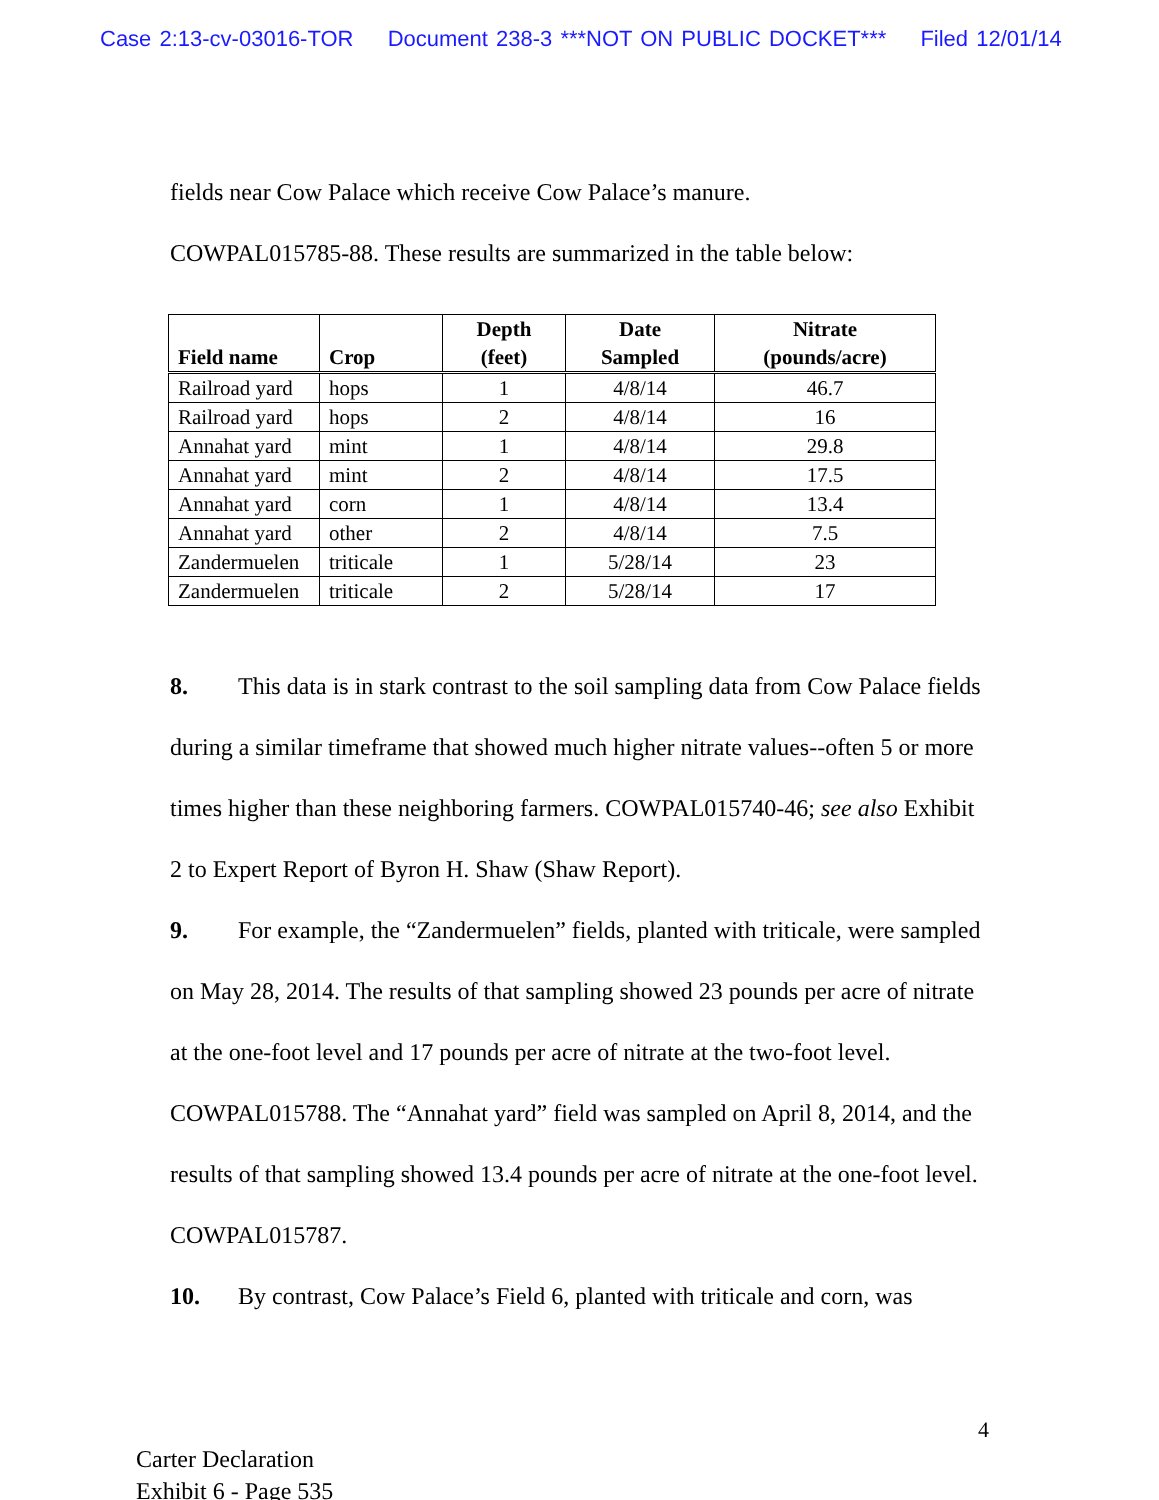Case 2:13-cv-03016-TOR Document 238-3 ***NOT ON PUBLIC DOCKET*** Filed 12/01/14
fields near Cow Palace which receive Cow Palace’s manure.
COWPAL015785-88. These results are summarized in the table below:
| Field name | Crop | Depth (feet) | Date Sampled | Nitrate (pounds/acre) |
| --- | --- | --- | --- | --- |
| Railroad yard | hops | 1 | 4/8/14 | 46.7 |
| Railroad yard | hops | 2 | 4/8/14 | 16 |
| Annahat yard | mint | 1 | 4/8/14 | 29.8 |
| Annahat yard | mint | 2 | 4/8/14 | 17.5 |
| Annahat yard | corn | 1 | 4/8/14 | 13.4 |
| Annahat yard | other | 2 | 4/8/14 | 7.5 |
| Zandermuelen | triticale | 1 | 5/28/14 | 23 |
| Zandermuelen | triticale | 2 | 5/28/14 | 17 |
8. This data is in stark contrast to the soil sampling data from Cow Palace fields during a similar timeframe that showed much higher nitrate values--often 5 or more times higher than these neighboring farmers. COWPAL015740-46; see also Exhibit 2 to Expert Report of Byron H. Shaw (Shaw Report).
9. For example, the “Zandermuelen” fields, planted with triticale, were sampled on May 28, 2014. The results of that sampling showed 23 pounds per acre of nitrate at the one-foot level and 17 pounds per acre of nitrate at the two-foot level. COWPAL015788. The “Annahat yard” field was sampled on April 8, 2014, and the results of that sampling showed 13.4 pounds per acre of nitrate at the one-foot level. COWPAL015787.
10. By contrast, Cow Palace’s Field 6, planted with triticale and corn, was
4
Carter Declaration
Exhibit 6 - Page 535